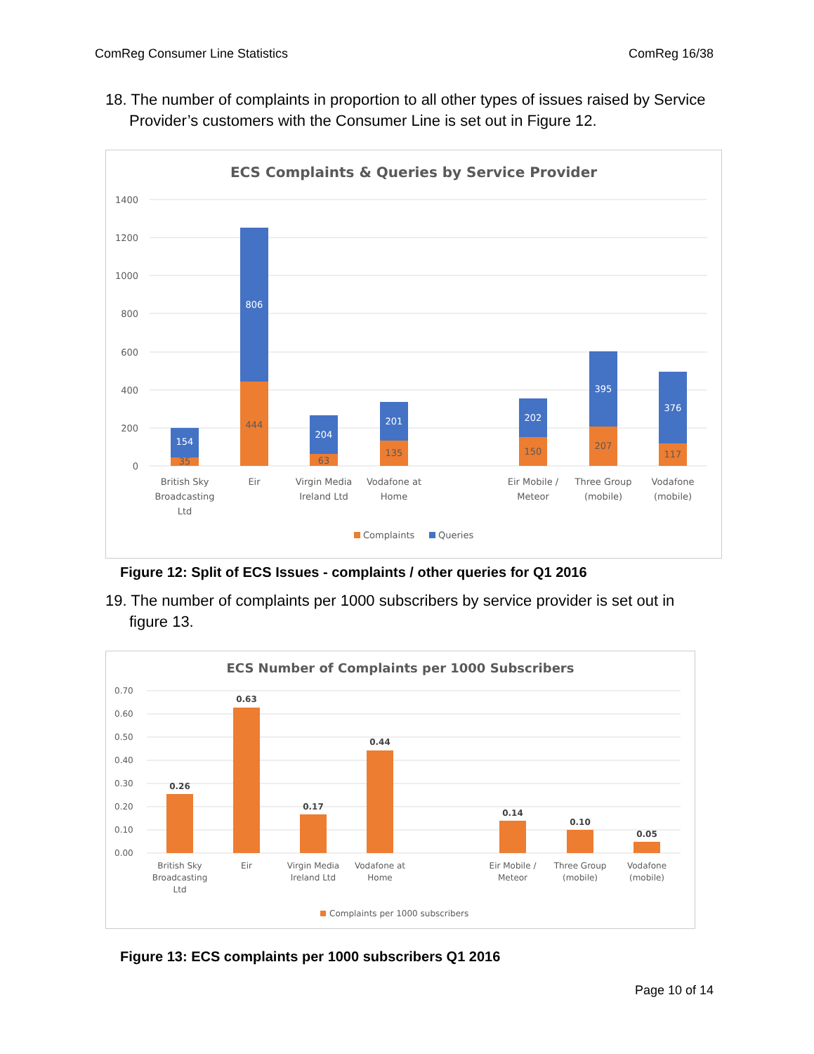ComReg Consumer Line Statistics ComReg 16/38
18. The number of complaints in proportion to all other types of issues raised by Service Provider’s customers with the Consumer Line is set out in Figure 12.
ECS Complaints & Queries by Service Provider
1400
1200
1000
800
600
400
200
0
154
806
204
201
202
395
376
35
444
63
135
150
207
117
British Sky
Broadcasting
Ltd
Eir
Virgin Media
Ireland Ltd
Vodafone at
Home
Eir Mobile /
Meteor
Three Group
(mobile)
Vodafone
(mobile)
Complaints
Queries
Figure 12: Split of ECS Issues - complaints / other queries for Q1 2016
19. The number of complaints per 1000 subscribers by service provider is set out in figure 13.
ECS Number of Complaints per 1000 Subscribers
0.70
0.60
0.50
0.40
0.30
0.20
0.10
0.00
0.26
0.63
0.17
0.44
0.14
0.10
0.05
British Sky
Broadcasting
Ltd
Eir
Virgin Media
Ireland Ltd
Vodafone at
Home
Eir Mobile /
Meteor
Three Group
(mobile)
Vodafone
(mobile)
Complaints per 1000 subscribers
Figure 13: ECS complaints per 1000 subscribers Q1 2016
Page 10 of 14